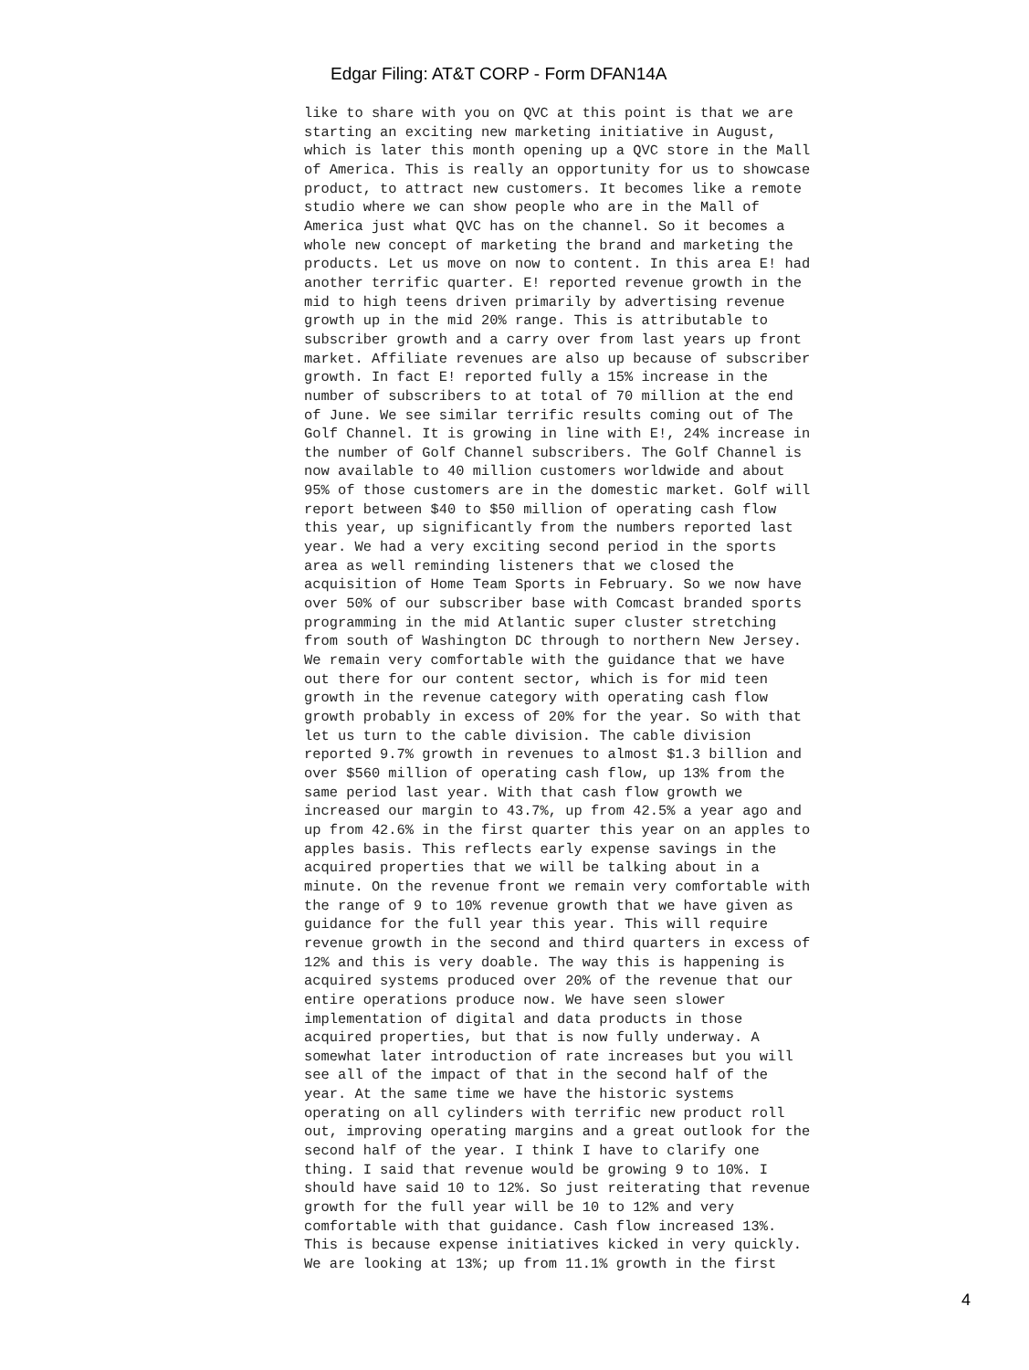Edgar Filing: AT&T CORP - Form DFAN14A
like to share with you on QVC at this point is that we are
starting an exciting new marketing initiative in August,
which is later this month opening up a QVC store in the Mall
of America. This is really an opportunity for us to showcase
product, to attract new customers. It becomes like a remote
studio where we can show people who are in the Mall of
America just what QVC has on the channel. So it becomes a
whole new concept of marketing the brand and marketing the
products. Let us move on now to content. In this area E! had
another terrific quarter. E! reported revenue growth in the
mid to high teens driven primarily by advertising revenue
growth up in the mid 20% range. This is attributable to
subscriber growth and a carry over from last years up front
market. Affiliate revenues are also up because of subscriber
growth. In fact E! reported fully a 15% increase in the
number of subscribers to at total of 70 million at the end
of June. We see similar terrific results coming out of The
Golf Channel. It is growing in line with E!, 24% increase in
the number of Golf Channel subscribers. The Golf Channel is
now available to 40 million customers worldwide and about
95% of those customers are in the domestic market. Golf will
report between $40 to $50 million of operating cash flow
this year, up significantly from the numbers reported last
year. We had a very exciting second period in the sports
area as well reminding listeners that we closed the
acquisition of Home Team Sports in February. So we now have
over 50% of our subscriber base with Comcast branded sports
programming in the mid Atlantic super cluster stretching
from south of Washington DC through to northern New Jersey.
We remain very comfortable with the guidance that we have
out there for our content sector, which is for mid teen
growth in the revenue category with operating cash flow
growth probably in excess of 20% for the year. So with that
let us turn to the cable division. The cable division
reported 9.7% growth in revenues to almost $1.3 billion and
over $560 million of operating cash flow, up 13% from the
same period last year. With that cash flow growth we
increased our margin to 43.7%, up from 42.5% a year ago and
up from 42.6% in the first quarter this year on an apples to
apples basis. This reflects early expense savings in the
acquired properties that we will be talking about in a
minute. On the revenue front we remain very comfortable with
the range of 9 to 10% revenue growth that we have given as
guidance for the full year this year. This will require
revenue growth in the second and third quarters in excess of
12% and this is very doable. The way this is happening is
acquired systems produced over 20% of the revenue that our
entire operations produce now. We have seen slower
implementation of digital and data products in those
acquired properties, but that is now fully underway. A
somewhat later introduction of rate increases but you will
see all of the impact of that in the second half of the
year. At the same time we have the historic systems
operating on all cylinders with terrific new product roll
out, improving operating margins and a great outlook for the
second half of the year. I think I have to clarify one
thing. I said that revenue would be growing 9 to 10%. I
should have said 10 to 12%. So just reiterating that revenue
growth for the full year will be 10 to 12% and very
comfortable with that guidance. Cash flow increased 13%.
This is because expense initiatives kicked in very quickly.
We are looking at 13%; up from 11.1% growth in the first
4